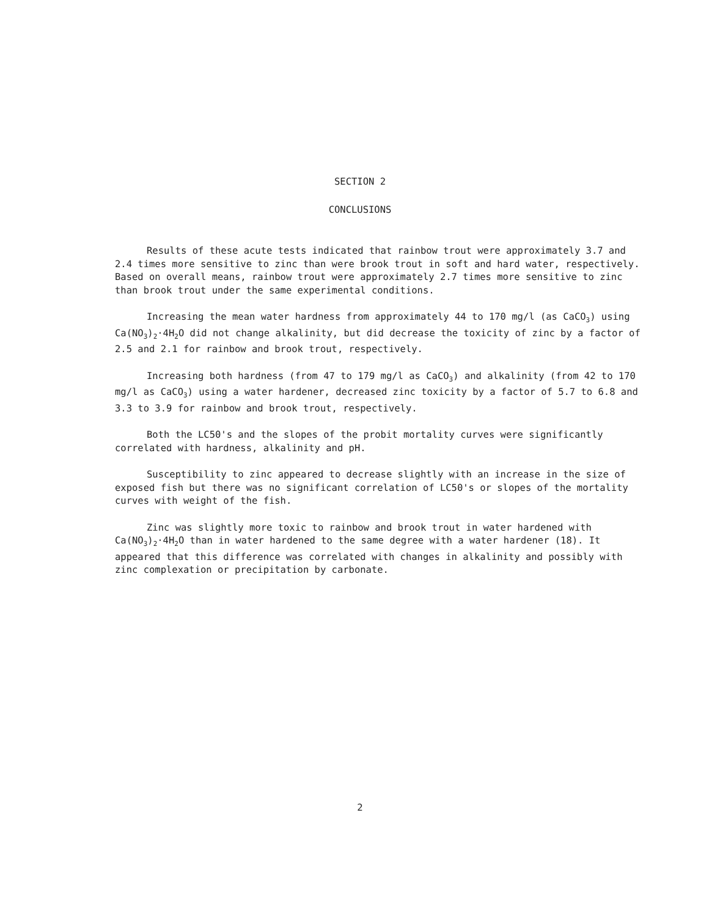SECTION 2
CONCLUSIONS
Results of these acute tests indicated that rainbow trout were approximately 3.7 and 2.4 times more sensitive to zinc than were brook trout in soft and hard water, respectively. Based on overall means, rainbow trout were approximately 2.7 times more sensitive to zinc than brook trout under the same experimental conditions.
Increasing the mean water hardness from approximately 44 to 170 mg/l (as CaCO<sub>3</sub>) using Ca(NO<sub>3</sub>)<sub>2</sub>·4H<sub>2</sub>O did not change alkalinity, but did decrease the toxicity of zinc by a factor of 2.5 and 2.1 for rainbow and brook trout, respectively.
Increasing both hardness (from 47 to 179 mg/l as CaCO<sub>3</sub>) and alkalinity (from 42 to 170 mg/l as CaCO<sub>3</sub>) using a water hardener, decreased zinc toxicity by a factor of 5.7 to 6.8 and 3.3 to 3.9 for rainbow and brook trout, respectively.
Both the LC50's and the slopes of the probit mortality curves were significantly correlated with hardness, alkalinity and pH.
Susceptibility to zinc appeared to decrease slightly with an increase in the size of exposed fish but there was no significant correlation of LC50's or slopes of the mortality curves with weight of the fish.
Zinc was slightly more toxic to rainbow and brook trout in water hardened with Ca(NO<sub>3</sub>)<sub>2</sub>·4H<sub>2</sub>O than in water hardened to the same degree with a water hardener (18). It appeared that this difference was correlated with changes in alkalinity and possibly with zinc complexation or precipitation by carbonate.
2